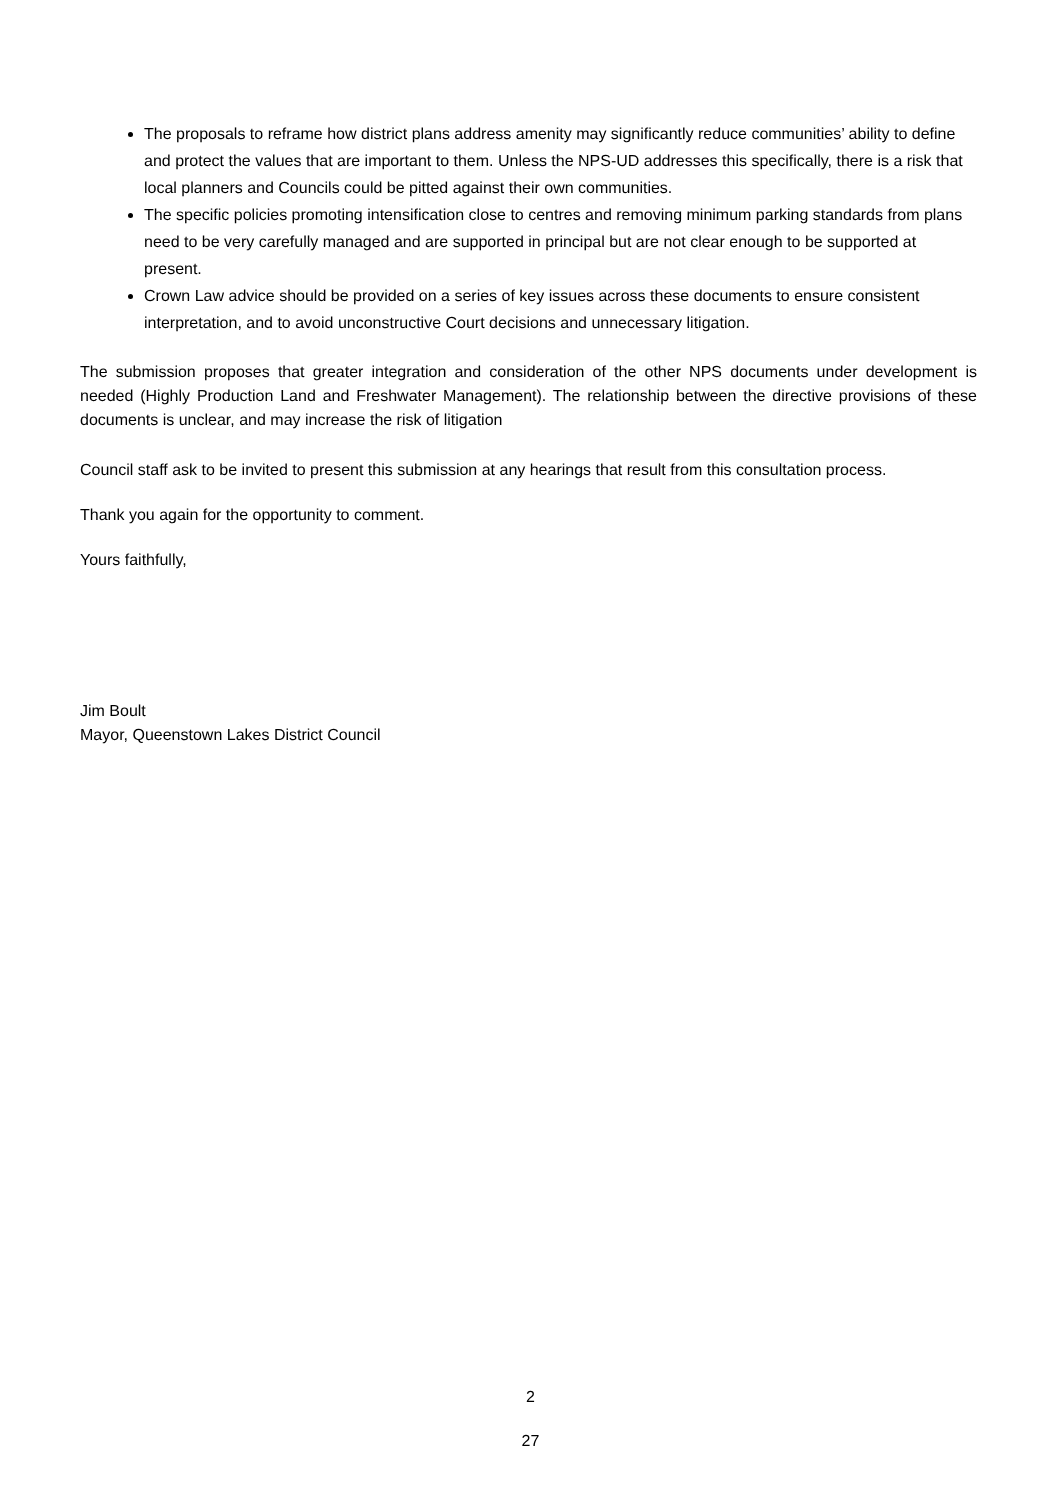The proposals to reframe how district plans address amenity may significantly reduce communities’ ability to define and protect the values that are important to them. Unless the NPS-UD addresses this specifically, there is a risk that local planners and Councils could be pitted against their own communities.
The specific policies promoting intensification close to centres and removing minimum parking standards from plans need to be very carefully managed and are supported in principal but are not clear enough to be supported at present.
Crown Law advice should be provided on a series of key issues across these documents to ensure consistent interpretation, and to avoid unconstructive Court decisions and unnecessary litigation.
The submission proposes that greater integration and consideration of the other NPS documents under development is needed (Highly Production Land and Freshwater Management). The relationship between the directive provisions of these documents is unclear, and may increase the risk of litigation
Council staff ask to be invited to present this submission at any hearings that result from this consultation process.
Thank you again for the opportunity to comment.
Yours faithfully,
Jim Boult
Mayor, Queenstown Lakes District Council
2
27